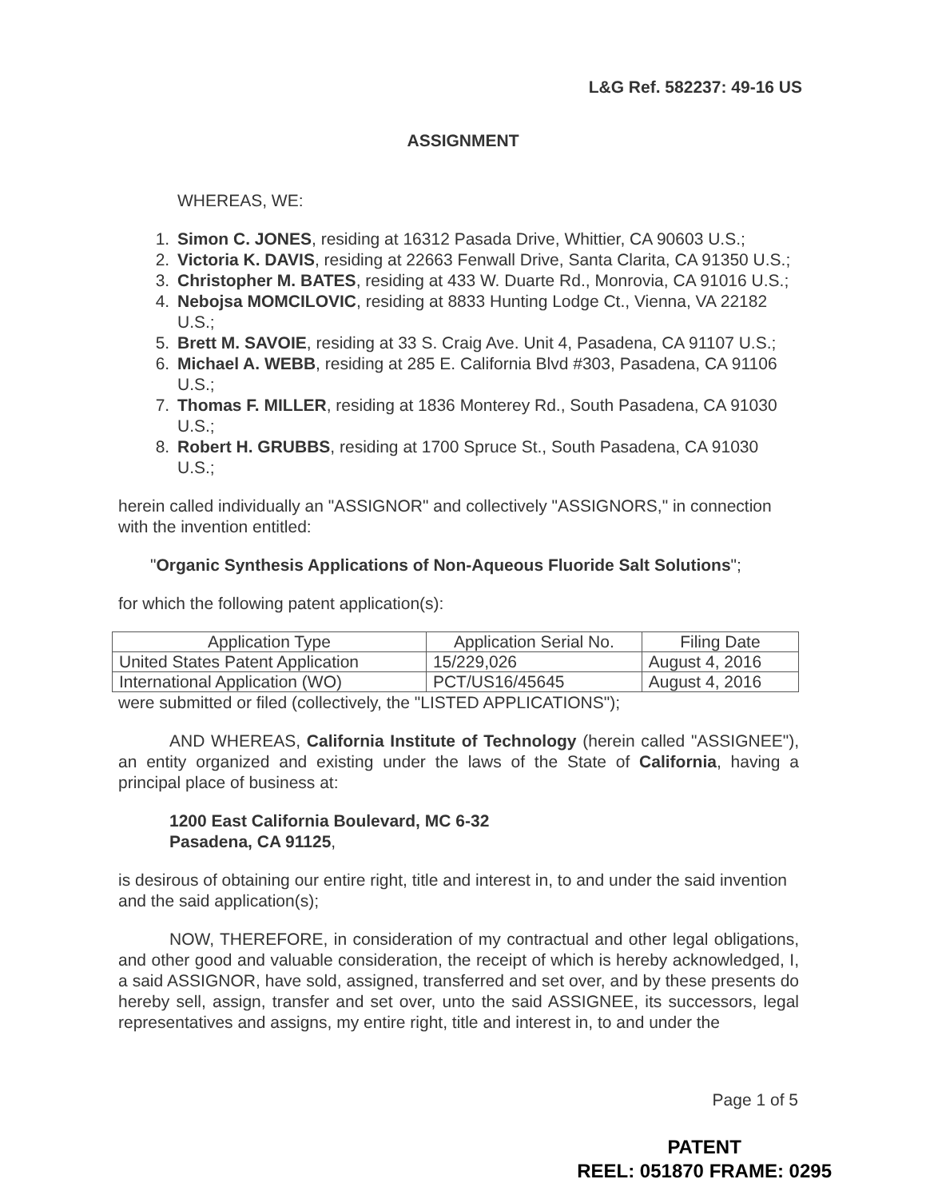L&G Ref. 582237: 49-16 US
ASSIGNMENT
WHEREAS, WE:
1. Simon C. JONES, residing at 16312 Pasada Drive, Whittier, CA 90603 U.S.;
2. Victoria K. DAVIS, residing at 22663 Fenwall Drive, Santa Clarita, CA 91350 U.S.;
3. Christopher M. BATES, residing at 433 W. Duarte Rd., Monrovia, CA 91016 U.S.;
4. Nebojsa MOMCILOVIC, residing at 8833 Hunting Lodge Ct., Vienna, VA 22182 U.S.;
5. Brett M. SAVOIE, residing at 33 S. Craig Ave. Unit 4, Pasadena, CA 91107 U.S.;
6. Michael A. WEBB, residing at 285 E. California Blvd #303, Pasadena, CA 91106 U.S.;
7. Thomas F. MILLER, residing at 1836 Monterey Rd., South Pasadena, CA 91030 U.S.;
8. Robert H. GRUBBS, residing at 1700 Spruce St., South Pasadena, CA 91030 U.S.;
herein called individually an "ASSIGNOR" and collectively "ASSIGNORS," in connection with the invention entitled:
"Organic Synthesis Applications of Non-Aqueous Fluoride Salt Solutions";
for which the following patent application(s):
| Application Type | Application Serial No. | Filing Date |
| --- | --- | --- |
| United States Patent Application | 15/229,026 | August 4, 2016 |
| International Application (WO) | PCT/US16/45645 | August 4, 2016 |
were submitted or filed (collectively, the "LISTED APPLICATIONS");
AND WHEREAS, California Institute of Technology (herein called "ASSIGNEE"), an entity organized and existing under the laws of the State of California, having a principal place of business at:
1200 East California Boulevard, MC 6-32
Pasadena, CA 91125,
is desirous of obtaining our entire right, title and interest in, to and under the said invention and the said application(s);
NOW, THEREFORE, in consideration of my contractual and other legal obligations, and other good and valuable consideration, the receipt of which is hereby acknowledged, I, a said ASSIGNOR, have sold, assigned, transferred and set over, and by these presents do hereby sell, assign, transfer and set over, unto the said ASSIGNEE, its successors, legal representatives and assigns, my entire right, title and interest in, to and under the
Page 1 of 5
PATENT
REEL: 051870 FRAME: 0295